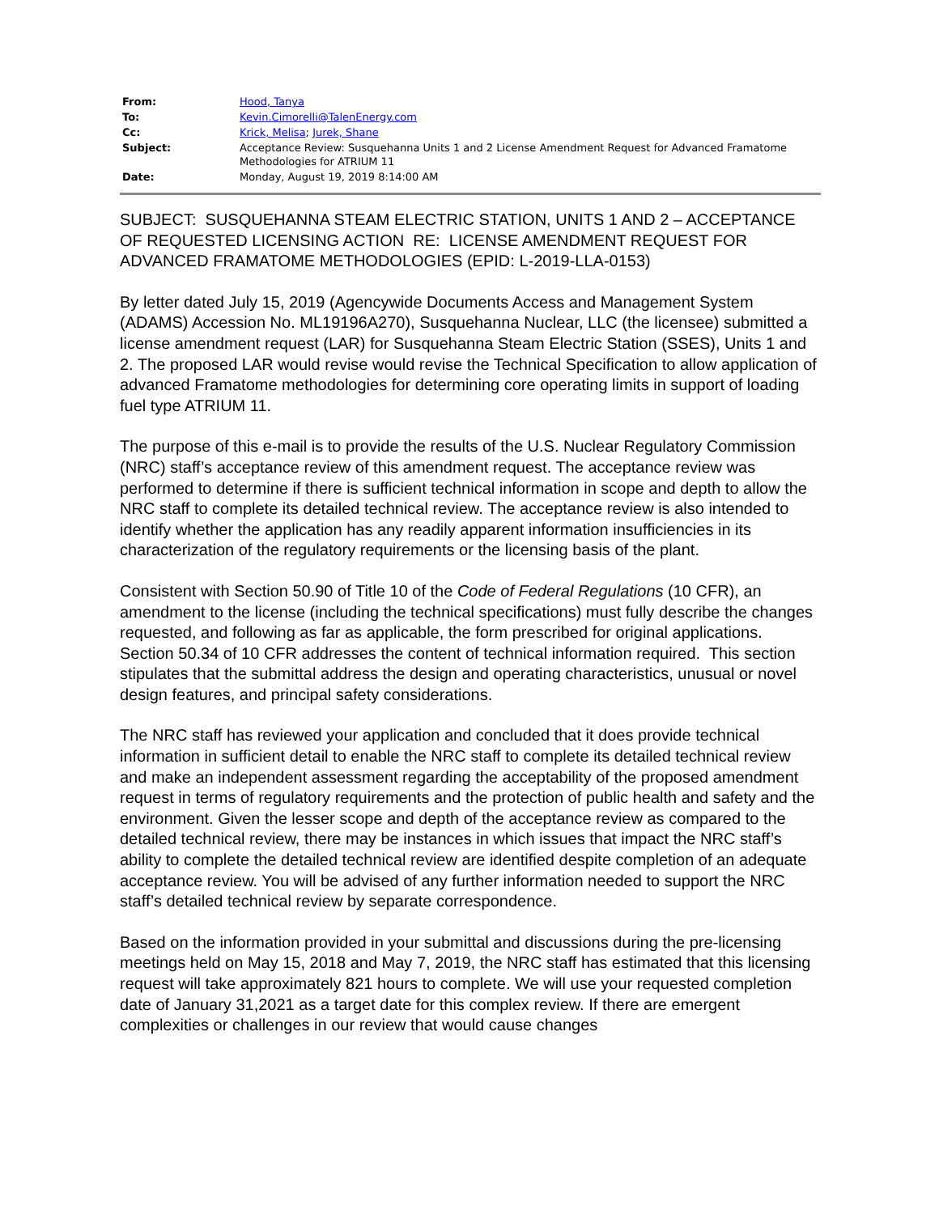| From: | Hood, Tanya |
| To: | Kevin.Cimorelli@TalenEnergy.com |
| Cc: | Krick, Melisa ; Jurek, Shane |
| Subject: | Acceptance Review: Susquehanna Units 1 and 2 License Amendment Request for Advanced Framatome Methodologies for ATRIUM 11 |
| Date: | Monday, August 19, 2019 8:14:00 AM |
SUBJECT: SUSQUEHANNA STEAM ELECTRIC STATION, UNITS 1 AND 2 – ACCEPTANCE OF REQUESTED LICENSING ACTION RE: LICENSE AMENDMENT REQUEST FOR ADVANCED FRAMATOME METHODOLOGIES (EPID: L-2019-LLA-0153)
By letter dated July 15, 2019 (Agencywide Documents Access and Management System (ADAMS) Accession No. ML19196A270), Susquehanna Nuclear, LLC (the licensee) submitted a license amendment request (LAR) for Susquehanna Steam Electric Station (SSES), Units 1 and 2. The proposed LAR would revise would revise the Technical Specification to allow application of advanced Framatome methodologies for determining core operating limits in support of loading fuel type ATRIUM 11.
The purpose of this e-mail is to provide the results of the U.S. Nuclear Regulatory Commission (NRC) staff’s acceptance review of this amendment request. The acceptance review was performed to determine if there is sufficient technical information in scope and depth to allow the NRC staff to complete its detailed technical review. The acceptance review is also intended to identify whether the application has any readily apparent information insufficiencies in its characterization of the regulatory requirements or the licensing basis of the plant.
Consistent with Section 50.90 of Title 10 of the Code of Federal Regulations (10 CFR), an amendment to the license (including the technical specifications) must fully describe the changes requested, and following as far as applicable, the form prescribed for original applications. Section 50.34 of 10 CFR addresses the content of technical information required. This section stipulates that the submittal address the design and operating characteristics, unusual or novel design features, and principal safety considerations.
The NRC staff has reviewed your application and concluded that it does provide technical information in sufficient detail to enable the NRC staff to complete its detailed technical review and make an independent assessment regarding the acceptability of the proposed amendment request in terms of regulatory requirements and the protection of public health and safety and the environment. Given the lesser scope and depth of the acceptance review as compared to the detailed technical review, there may be instances in which issues that impact the NRC staff’s ability to complete the detailed technical review are identified despite completion of an adequate acceptance review. You will be advised of any further information needed to support the NRC staff’s detailed technical review by separate correspondence.
Based on the information provided in your submittal and discussions during the pre-licensing meetings held on May 15, 2018 and May 7, 2019, the NRC staff has estimated that this licensing request will take approximately 821 hours to complete. We will use your requested completion date of January 31,2021 as a target date for this complex review. If there are emergent complexities or challenges in our review that would cause changes